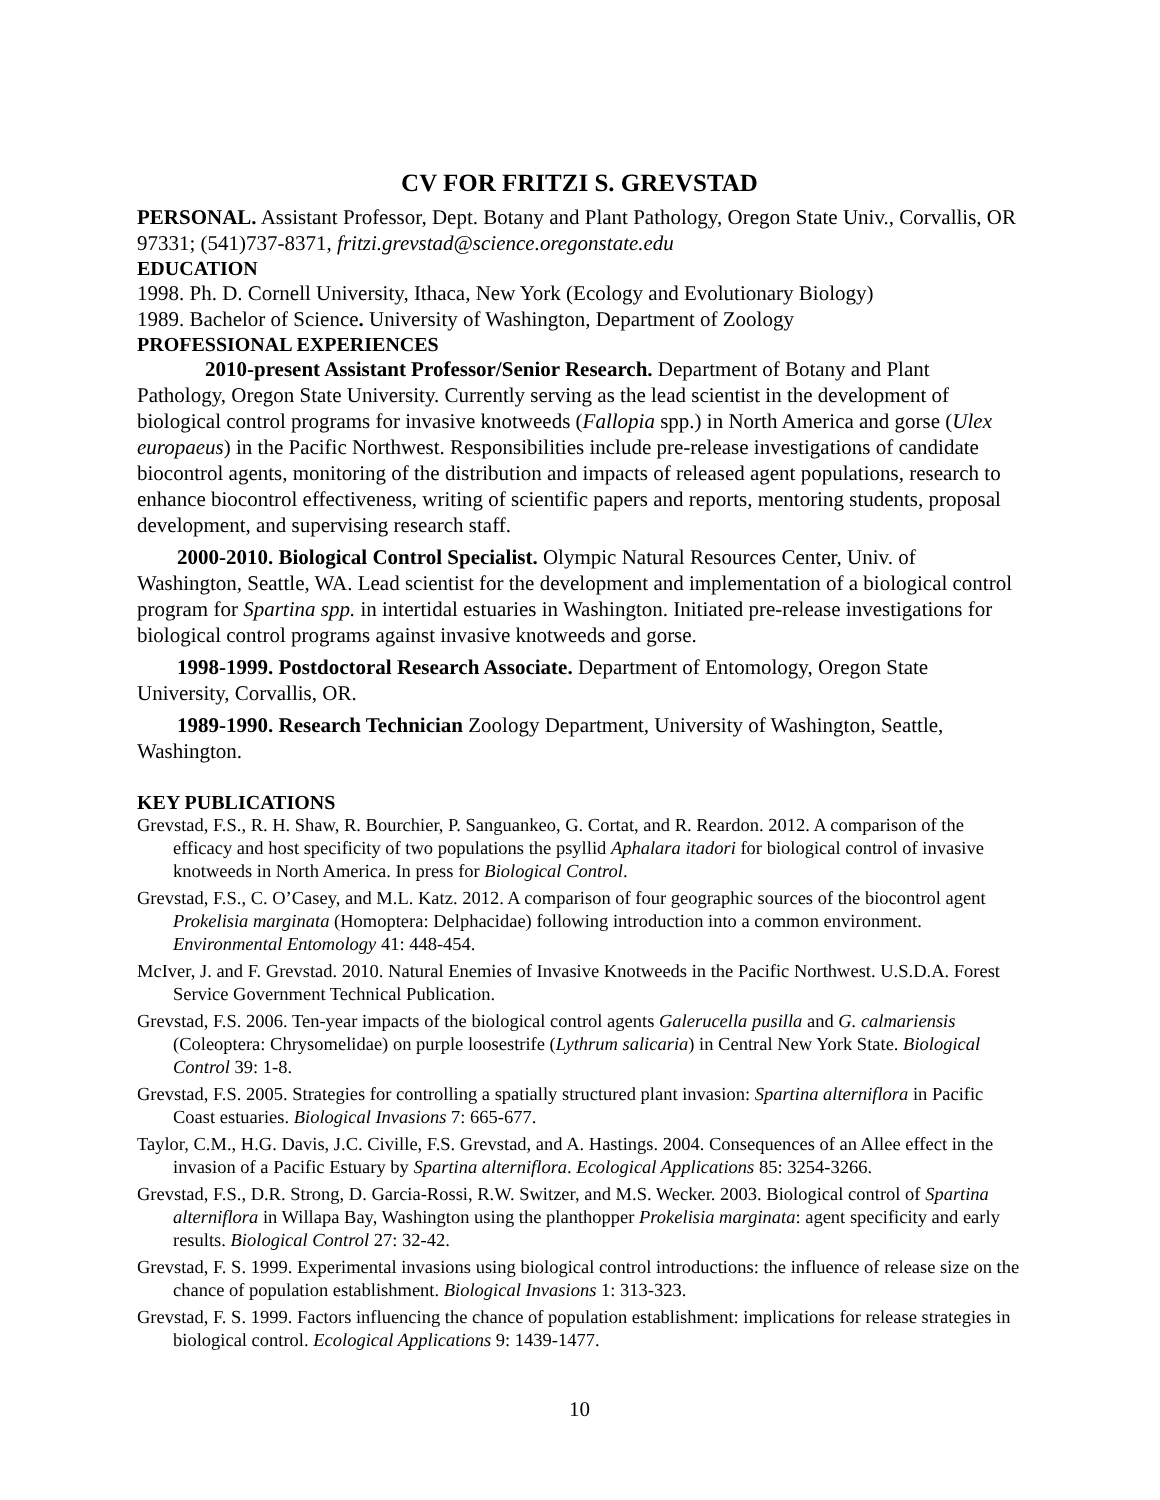CV FOR FRITZI S. GREVSTAD
PERSONAL. Assistant Professor, Dept. Botany and Plant Pathology, Oregon State Univ., Corvallis, OR 97331; (541)737-8371, fritzi.grevstad@science.oregonstate.edu
EDUCATION
1998. Ph. D. Cornell University, Ithaca, New York (Ecology and Evolutionary Biology)
1989. Bachelor of Science. University of Washington, Department of Zoology
PROFESSIONAL EXPERIENCES
2010-present Assistant Professor/Senior Research. Department of Botany and Plant Pathology, Oregon State University. Currently serving as the lead scientist in the development of biological control programs for invasive knotweeds (Fallopia spp.) in North America and gorse (Ulex europaeus) in the Pacific Northwest. Responsibilities include pre-release investigations of candidate biocontrol agents, monitoring of the distribution and impacts of released agent populations, research to enhance biocontrol effectiveness, writing of scientific papers and reports, mentoring students, proposal development, and supervising research staff.
2000-2010. Biological Control Specialist. Olympic Natural Resources Center, Univ. of Washington, Seattle, WA. Lead scientist for the development and implementation of a biological control program for Spartina spp. in intertidal estuaries in Washington. Initiated pre-release investigations for biological control programs against invasive knotweeds and gorse.
1998-1999. Postdoctoral Research Associate. Department of Entomology, Oregon State University, Corvallis, OR.
1989-1990. Research Technician Zoology Department, University of Washington, Seattle, Washington.
KEY PUBLICATIONS
Grevstad, F.S., R. H. Shaw, R. Bourchier, P. Sanguankeo, G. Cortat, and R. Reardon. 2012. A comparison of the efficacy and host specificity of two populations the psyllid Aphalara itadori for biological control of invasive knotweeds in North America. In press for Biological Control.
Grevstad, F.S., C. O’Casey, and M.L. Katz. 2012. A comparison of four geographic sources of the biocontrol agent Prokelisia marginata (Homoptera: Delphacidae) following introduction into a common environment. Environmental Entomology 41: 448-454.
McIver, J. and F. Grevstad. 2010. Natural Enemies of Invasive Knotweeds in the Pacific Northwest. U.S.D.A. Forest Service Government Technical Publication.
Grevstad, F.S. 2006. Ten-year impacts of the biological control agents Galerucella pusilla and G. calmariensis (Coleoptera: Chrysomelidae) on purple loosestrife (Lythrum salicaria) in Central New York State. Biological Control 39: 1-8.
Grevstad, F.S. 2005. Strategies for controlling a spatially structured plant invasion: Spartina alterniflora in Pacific Coast estuaries. Biological Invasions 7: 665-677.
Taylor, C.M., H.G. Davis, J.C. Civille, F.S. Grevstad, and A. Hastings. 2004. Consequences of an Allee effect in the invasion of a Pacific Estuary by Spartina alterniflora. Ecological Applications 85: 3254-3266.
Grevstad, F.S., D.R. Strong, D. Garcia-Rossi, R.W. Switzer, and M.S. Wecker. 2003. Biological control of Spartina alterniflora in Willapa Bay, Washington using the planthopper Prokelisia marginata: agent specificity and early results. Biological Control 27: 32-42.
Grevstad, F. S. 1999. Experimental invasions using biological control introductions: the influence of release size on the chance of population establishment. Biological Invasions 1: 313-323.
Grevstad, F. S. 1999. Factors influencing the chance of population establishment: implications for release strategies in biological control. Ecological Applications 9: 1439-1477.
10